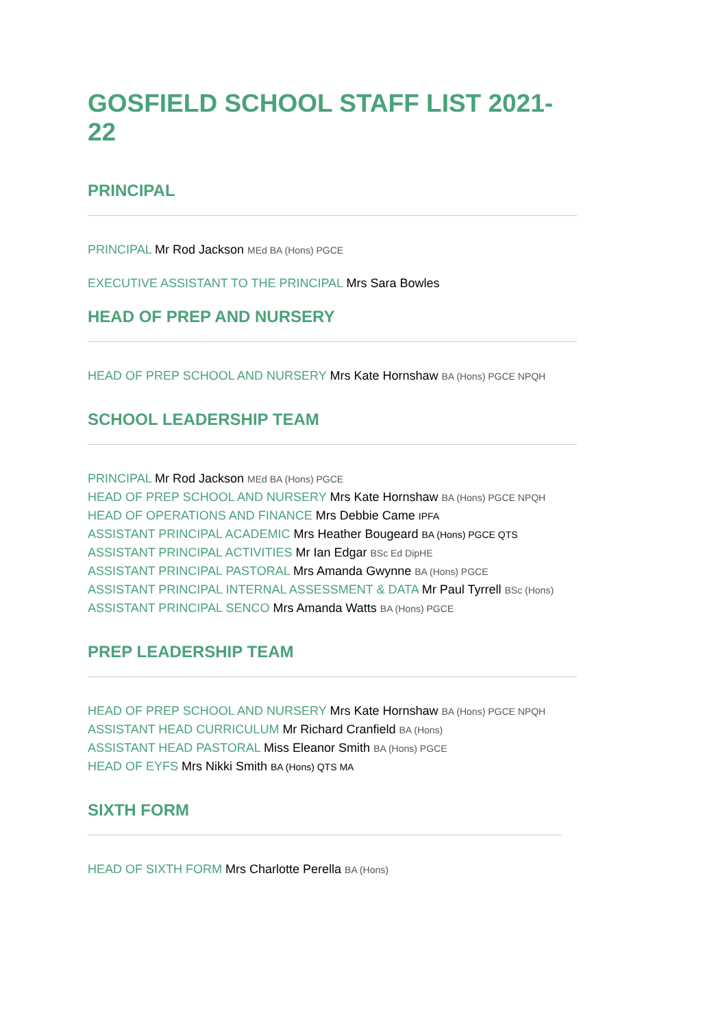GOSFIELD SCHOOL STAFF LIST 2021-22
PRINCIPAL
PRINCIPAL Mr Rod Jackson MEd BA (Hons) PGCE
EXECUTIVE ASSISTANT TO THE PRINCIPAL Mrs Sara Bowles
HEAD OF PREP AND NURSERY
HEAD OF PREP SCHOOL AND NURSERY Mrs Kate Hornshaw BA (Hons) PGCE NPQH
SCHOOL LEADERSHIP TEAM
PRINCIPAL Mr Rod Jackson MEd BA (Hons) PGCE
HEAD OF PREP SCHOOL AND NURSERY Mrs Kate Hornshaw BA (Hons) PGCE NPQH
HEAD OF OPERATIONS AND FINANCE Mrs Debbie Came IPFA
ASSISTANT PRINCIPAL ACADEMIC Mrs Heather Bougeard BA (Hons) PGCE QTS
ASSISTANT PRINCIPAL ACTIVITIES Mr Ian Edgar BSc Ed DipHE
ASSISTANT PRINCIPAL PASTORAL Mrs Amanda Gwynne BA (Hons) PGCE
ASSISTANT PRINCIPAL INTERNAL ASSESSMENT & DATA Mr Paul Tyrrell BSc (Hons)
ASSISTANT PRINCIPAL SENCO Mrs Amanda Watts BA (Hons) PGCE
PREP LEADERSHIP TEAM
HEAD OF PREP SCHOOL AND NURSERY Mrs Kate Hornshaw BA (Hons) PGCE NPQH
ASSISTANT HEAD CURRICULUM Mr Richard Cranfield BA (Hons)
ASSISTANT HEAD PASTORAL Miss Eleanor Smith BA (Hons) PGCE
HEAD OF EYFS Mrs Nikki Smith BA (Hons) QTS MA
SIXTH FORM
HEAD OF SIXTH FORM Mrs Charlotte Perella BA (Hons)